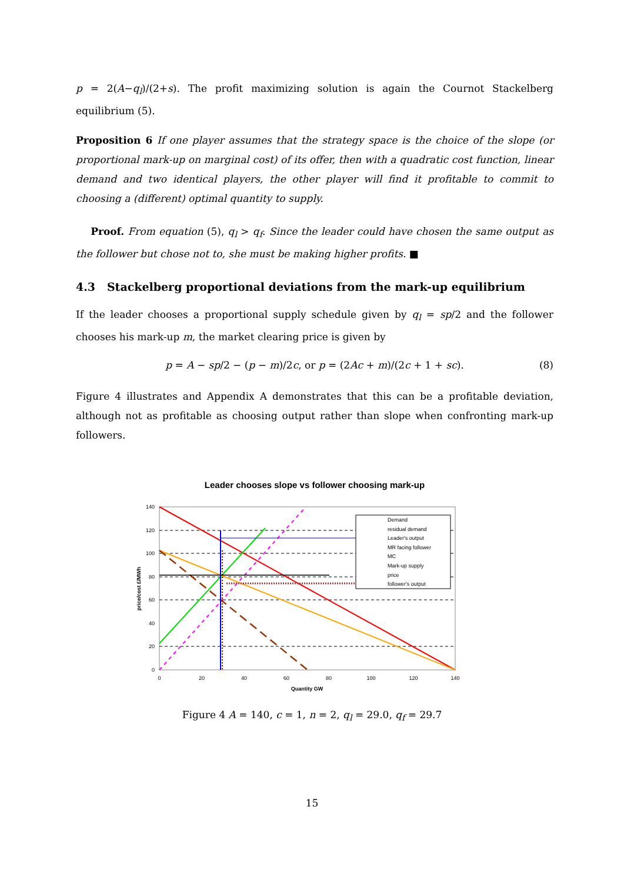p = 2(A−q<sub>l</sub>)/(2+s). The profit maximizing solution is again the Cournot Stackelberg equilibrium (5).
Proposition 6 If one player assumes that the strategy space is the choice of the slope (or proportional mark-up on marginal cost) of its offer, then with a quadratic cost function, linear demand and two identical players, the other player will find it profitable to commit to choosing a (different) optimal quantity to supply.
Proof. From equation (5), q<sub>l</sub> > q<sub>f</sub>. Since the leader could have chosen the same output as the follower but chose not to, she must be making higher profits. ■
4.3 Stackelberg proportional deviations from the mark-up equilibrium
If the leader chooses a proportional supply schedule given by q<sub>l</sub> = sp/2 and the follower chooses his mark-up m, the market clearing price is given by
p = A − sp/2 − (p − m)/2c, or p = (2Ac + m)/(2c + 1 + sc). (8)
Figure 4 illustrates and Appendix A demonstrates that this can be a profitable deviation, although not as profitable as choosing output rather than slope when confronting mark-up followers.
Leader chooses slope vs follower choosing mark-up
Demand
residual demand
Leader's output
MR facing follower
MC
Mark-up supply
price
follower's output
140
120
100
80
60
40
20
0
0
20
40
60
80
100
120
140
Quantity GW
price/cost £/MWh
Figure 4 A = 140, c = 1, n = 2, q<sub>l</sub> = 29.0, q<sub>f</sub> = 29.7
15